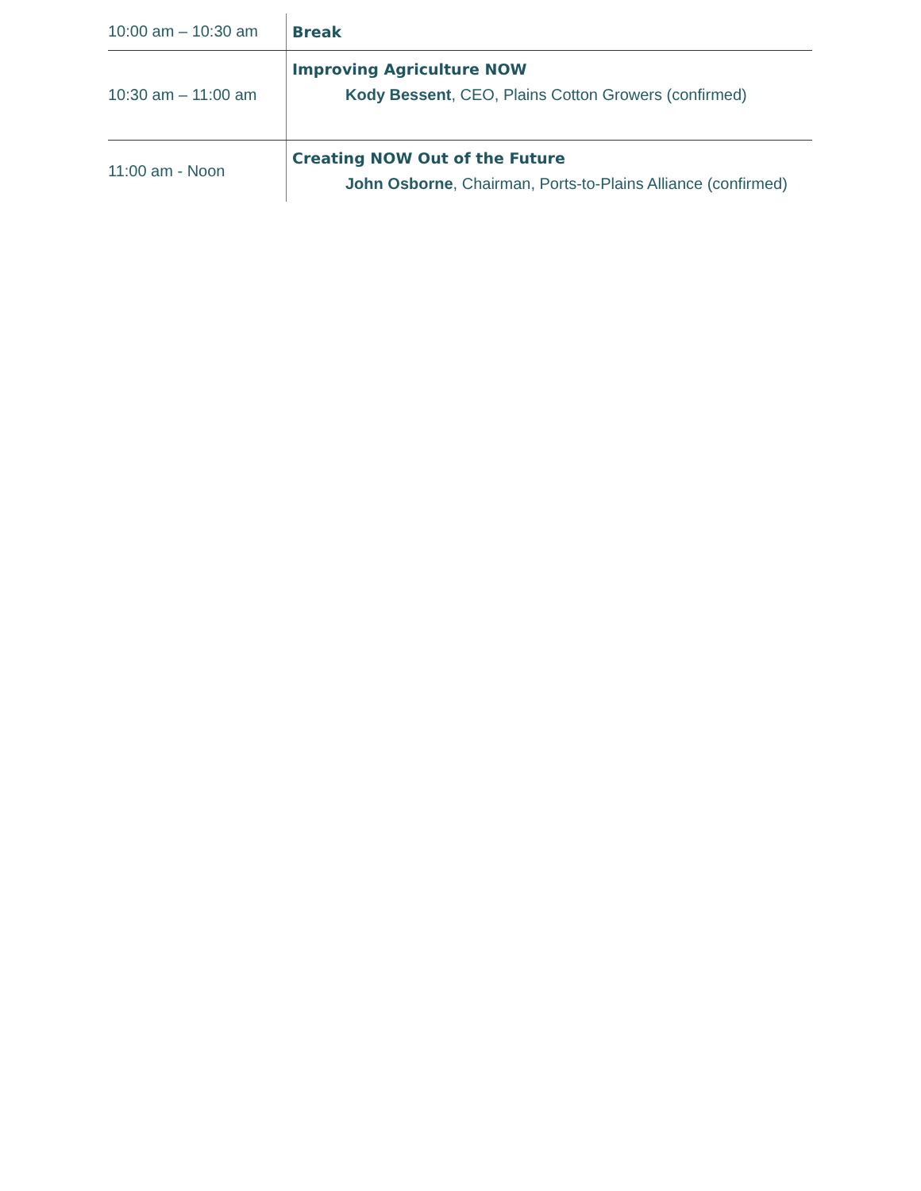| 10:00 am – 10:30 am | Break |
| 10:30 am – 11:00 am | Improving Agriculture NOW Kody Bessent , CEO, Plains Cotton Growers (confirmed) |
| 11:00 am - Noon | Creating NOW Out of the Future John Osborne , Chairman, Ports-to-Plains Alliance (confirmed) |